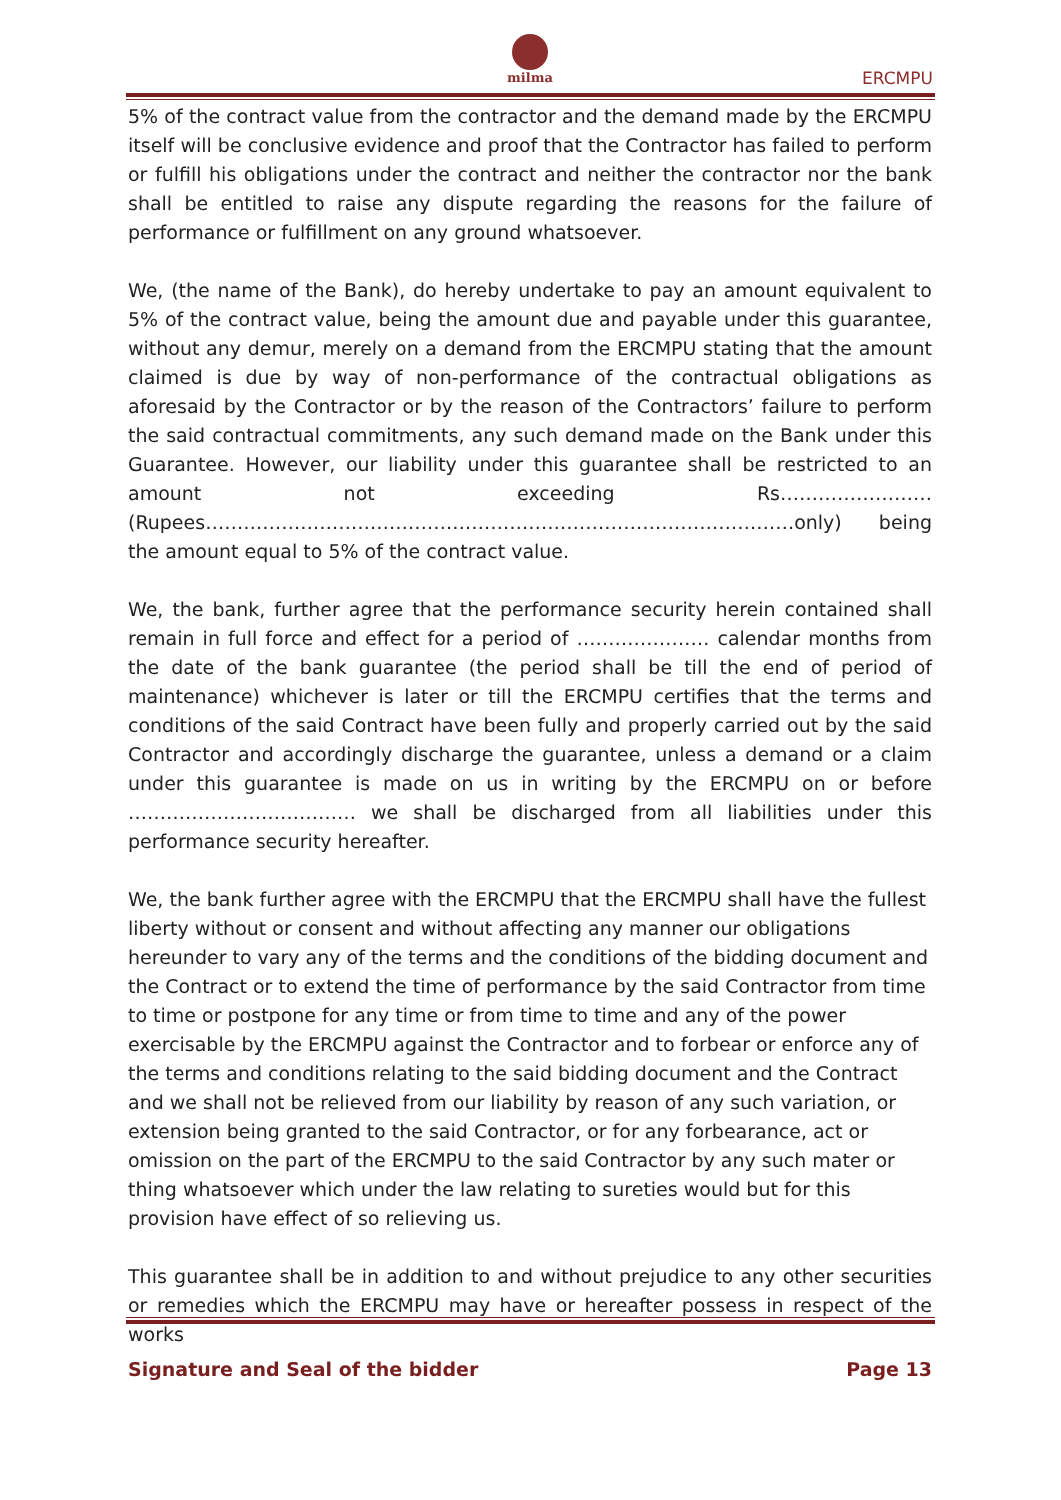milma
ERCMPU
5% of the contract value from the contractor and the demand made by the ERCMPU itself will be conclusive evidence and proof that the Contractor has failed to perform or fulfill his obligations under the contract and neither the contractor nor the bank shall be entitled to raise any dispute regarding the reasons for the failure of performance or fulfillment on any ground whatsoever.
We, (the name of the Bank), do hereby undertake to pay an amount equivalent to 5% of the contract value, being the amount due and payable under this guarantee, without any demur, merely on a demand from the ERCMPU stating that the amount claimed is due by way of non-performance of the contractual obligations as aforesaid by the Contractor or by the reason of the Contractors’ failure to perform the said contractual commitments, any such demand made on the Bank under this Guarantee. However, our liability under this guarantee shall be restricted to an amount not exceeding Rs…………………… (Rupees…………………………………………………………………………………only) being the amount equal to 5% of the contract value.
We, the bank, further agree that the performance security herein contained shall remain in full force and effect for a period of ………………… calendar months from the date of the bank guarantee (the period shall be till the end of period of maintenance) whichever is later or till the ERCMPU certifies that the terms and conditions of the said Contract have been fully and properly carried out by the said Contractor and accordingly discharge the guarantee, unless a demand or a claim under this guarantee is made on us in writing by the ERCMPU on or before ……………………………… we shall be discharged from all liabilities under this performance security hereafter.
We, the bank further agree with the ERCMPU that the ERCMPU shall have the fullest liberty without or consent and without affecting any manner our obligations hereunder to vary any of the terms and the conditions of the bidding document and the Contract or to extend the time of performance by the said Contractor from time to time or postpone for any time or from time to time and any of the power exercisable by the ERCMPU against the Contractor and to forbear or enforce any of the terms and conditions relating to the said bidding document and the Contract and we shall not be relieved from our liability by reason of any such variation, or extension being granted to the said Contractor, or for any forbearance, act or omission on the part of the ERCMPU to the said Contractor by any such mater or thing whatsoever which under the law relating to sureties would but for this provision have effect of so relieving us.
This guarantee shall be in addition to and without prejudice to any other securities or remedies which the ERCMPU may have or hereafter possess in respect of the works
Signature and Seal of the bidder Page 13